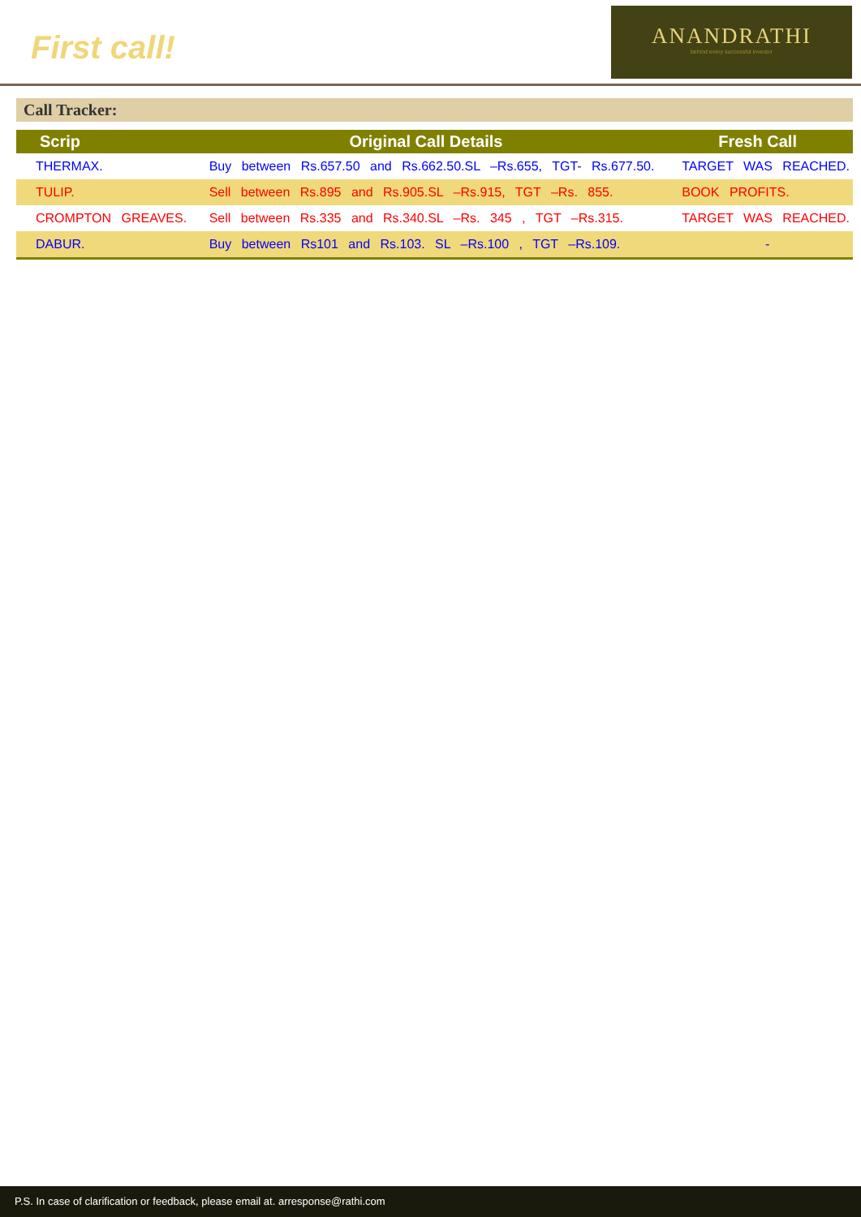First call!
ANANDRATHI
behind every successful investor
Call Tracker:
| Scrip | Original Call Details | Fresh Call |
| --- | --- | --- |
| THERMAX. | Buy between Rs.657.50 and Rs.662.50.SL –Rs.655, TGT- Rs.677.50. | TARGET WAS REACHED. |
| TULIP. | Sell between Rs.895 and Rs.905.SL –Rs.915, TGT –Rs. 855. | BOOK PROFITS. |
| CROMPTON GREAVES. | Sell between Rs.335 and Rs.340.SL –Rs. 345 , TGT –Rs.315. | TARGET WAS REACHED. |
| DABUR. | Buy between Rs101 and Rs.103. SL –Rs.100 , TGT –Rs.109. | - |
P.S. In case of clarification or feedback, please email at. arresponse@rathi.com